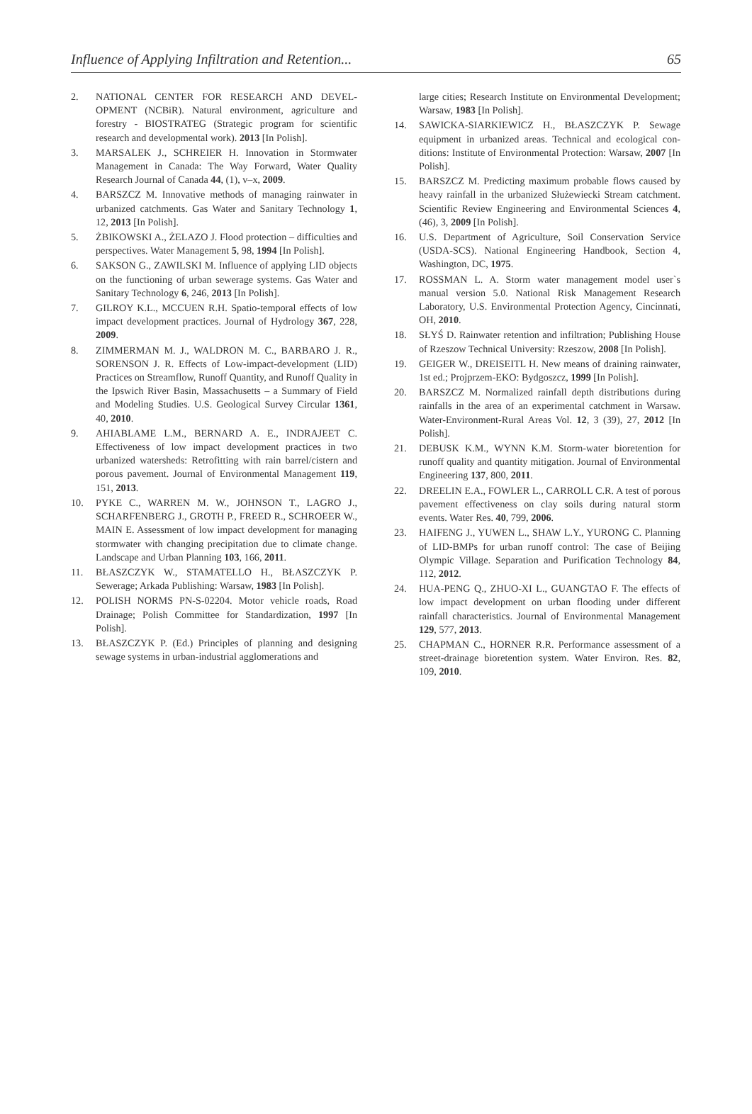Influence of Applying Infiltration and Retention... 65
2. NATIONAL CENTER FOR RESEARCH AND DEVEL­OPMENT (NCBiR). Natural environment, agriculture and forestry - BIOSTRATEG (Strategic program for scientific research and developmental work). 2013 [In Polish].
3. MARSALEK J., SCHREIER H. Innovation in Stormwater Management in Canada: The Way Forward, Water Quality Research Journal of Canada 44, (1), v–x, 2009.
4. BARSZCZ M. Innovative methods of managing rainwater in urbanized catchments. Gas Water and Sanitary Technology 1, 12, 2013 [In Polish].
5. ŻBIKOWSKI A., ŻELAZO J. Flood protection – difficulties and perspectives. Water Management 5, 98, 1994 [In Polish].
6. SAKSON G., ZAWILSKI M. Influence of applying LID objects on the functioning of urban sewerage systems. Gas Water and Sanitary Technology 6, 246, 2013 [In Polish].
7. GILROY K.L., MCCUEN R.H. Spatio-temporal effects of low impact development practices. Journal of Hydrology 367, 228, 2009.
8. ZIMMERMAN M. J., WALDRON M. C., BARBARO J. R., SORENSON J. R. Effects of Low-impact-development (LID) Practices on Streamflow, Runoff Quantity, and Runoff Quality in the Ipswich River Basin, Massachusetts – a Summary of Field and Modeling Studies. U.S. Geological Survey Circular 1361, 40, 2010.
9. AHIABLAME L.M., BERNARD A. E., INDRAJEET C. Effectiveness of low impact development practices in two urbanized watersheds: Retrofitting with rain barrel/cistern and porous pavement. Journal of Environmental Management 119, 151, 2013.
10. PYKE C., WARREN M. W., JOHNSON T., LAGRO J., SCHARFENBERG J., GROTH P., FREED R., SCHROEER W., MAIN E. Assessment of low impact development for managing stormwater with changing pre­cipitation due to climate change. Landscape and Urban Planning 103, 166, 2011.
11. BŁASZCZYK W., STAMATELLO H., BŁASZCZYK P. Sewerage; Arkada Publishing: Warsaw, 1983 [In Polish].
12. POLISH NORMS PN-S-02204. Motor vehicle roads, Road Drainage; Polish Committee for Standardization, 1997 [In Polish].
13. BŁASZCZYK P. (Ed.) Principles of planning and designing sewage systems in urban-industrial agglomerations and
large cities; Research Institute on Environmental Development; Warsaw, 1983 [In Polish].
14. SAWICKA-SIARKIEWICZ H., BŁASZCZYK P. Sewage equipment in urbanized areas. Technical and ecological con­ditions: Institute of Environmental Protection: Warsaw, 2007 [In Polish].
15. BARSZCZ M. Predicting maximum probable flows caused by heavy rainfall in the urbanized Służewiecki Stream catch­ment. Scientific Review Engineering and Environmental Sciences 4, (46), 3, 2009 [In Polish].
16. U.S. Department of Agriculture, Soil Conservation Service (USDA-SCS). National Engineering Handbook, Section 4, Washington, DC, 1975.
17. ROSSMAN L. A. Storm water management model user`s manual version 5.0. National Risk Management Research Laboratory, U.S. Environmental Protection Agency, Cincinnati, OH, 2010.
18. SŁYŚ D. Rainwater retention and infiltration; Publishing House of Rzeszow Technical University: Rzeszow, 2008 [In Polish].
19. GEIGER W., DREISEITL H. New means of draining rain­water, 1st ed.; Projprzem-EKO: Bydgoszcz, 1999 [In Polish].
20. BARSZCZ M. Normalized rainfall depth distributions dur­ing rainfalls in the area of an experimental catchment in Warsaw. Water-Environment-Rural Areas Vol. 12, 3 (39), 27, 2012 [In Polish].
21. DEBUSK K.M., WYNN K.M. Storm-water bioretention for runoff quality and quantity mitigation. Journal of Environmental Engineering 137, 800, 2011.
22. DREELIN E.A., FOWLER L., CARROLL C.R. A test of porous pavement effectiveness on clay soils during natural storm events. Water Res. 40, 799, 2006.
23. HAIFENG J., YUWEN L., SHAW L.Y., YURONG C. Planning of LID-BMPs for urban runoff control: The case of Beijing Olympic Village. Separation and Purification Technology 84, 112, 2012.
24. HUA-PENG Q., ZHUO-XI L., GUANGTAO F. The effects of low impact development on urban flooding under differ­ent rainfall characteristics. Journal of Environmental Management 129, 577, 2013.
25. CHAPMAN C., HORNER R.R. Performance assessment of a street-drainage bioretention system. Water Environ. Res. 82, 109, 2010.